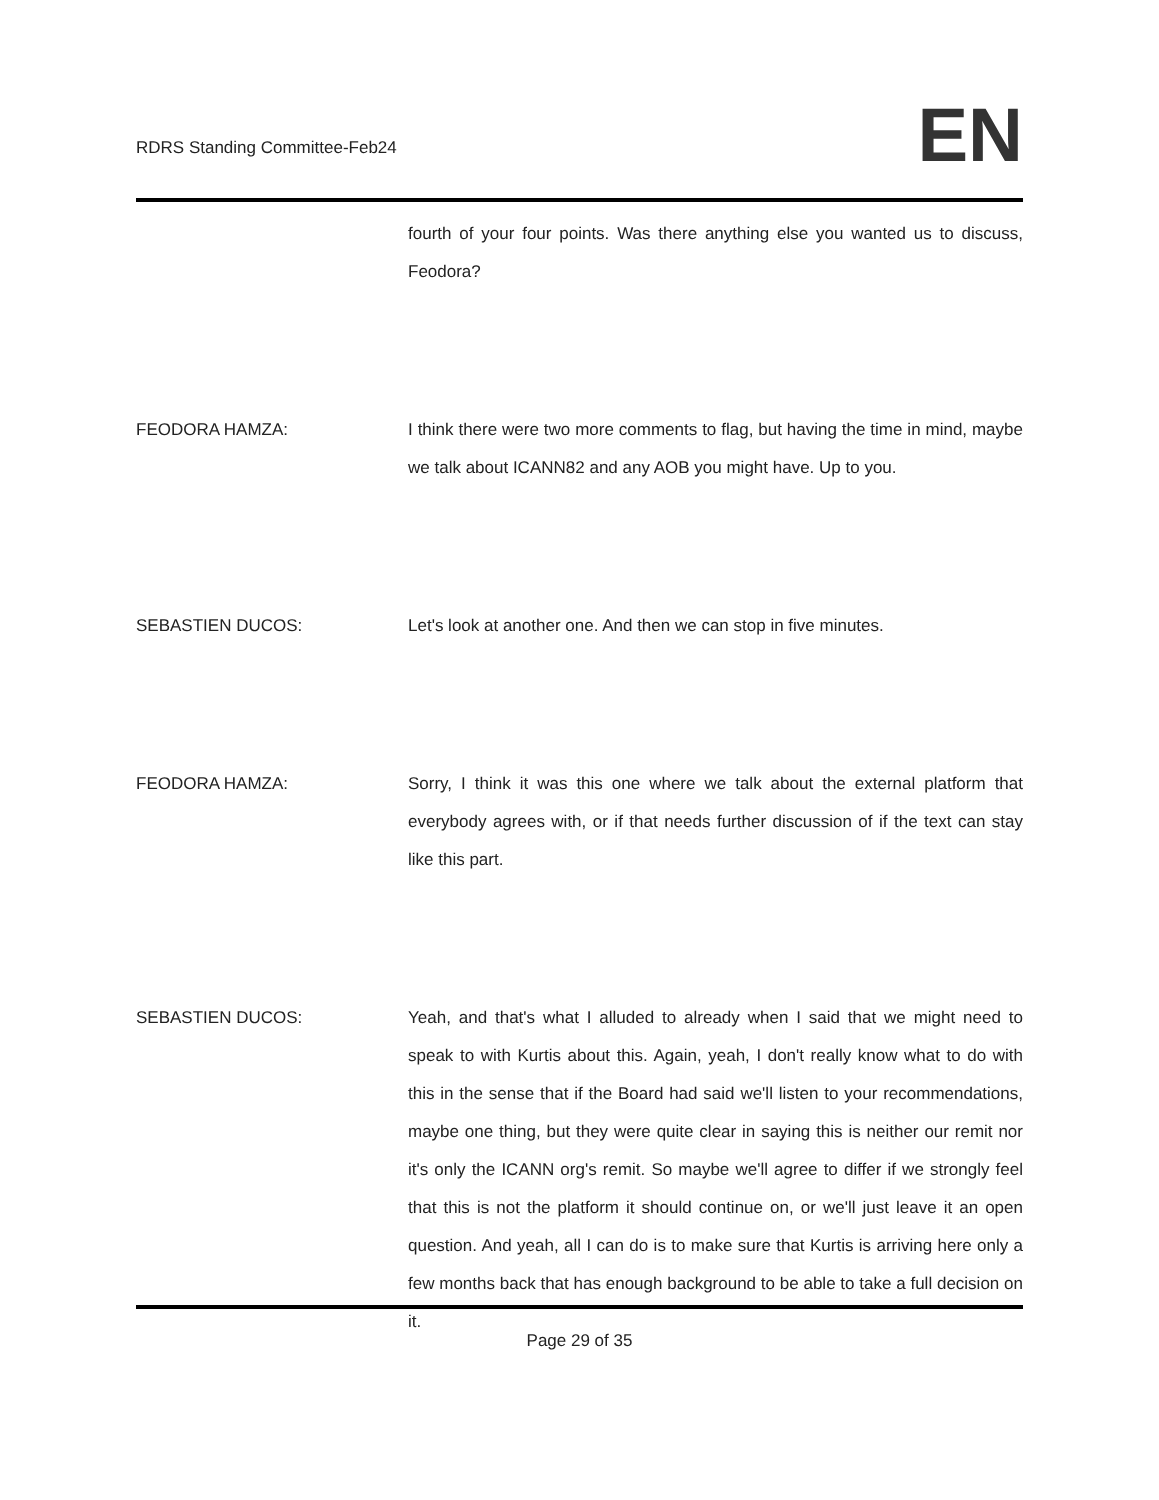RDRS Standing Committee-Feb24
EN
fourth of your four points. Was there anything else you wanted us to discuss, Feodora?
FEODORA HAMZA: I think there were two more comments to flag, but having the time in mind, maybe we talk about ICANN82 and any AOB you might have. Up to you.
SEBASTIEN DUCOS: Let's look at another one. And then we can stop in five minutes.
FEODORA HAMZA: Sorry, I think it was this one where we talk about the external platform that everybody agrees with, or if that needs further discussion of if the text can stay like this part.
SEBASTIEN DUCOS: Yeah, and that's what I alluded to already when I said that we might need to speak to with Kurtis about this. Again, yeah, I don't really know what to do with this in the sense that if the Board had said we'll listen to your recommendations, maybe one thing, but they were quite clear in saying this is neither our remit nor it's only the ICANN org's remit. So maybe we'll agree to differ if we strongly feel that this is not the platform it should continue on, or we'll just leave it an open question. And yeah, all I can do is to make sure that Kurtis is arriving here only a few months back that has enough background to be able to take a full decision on it.
Page 29 of 35